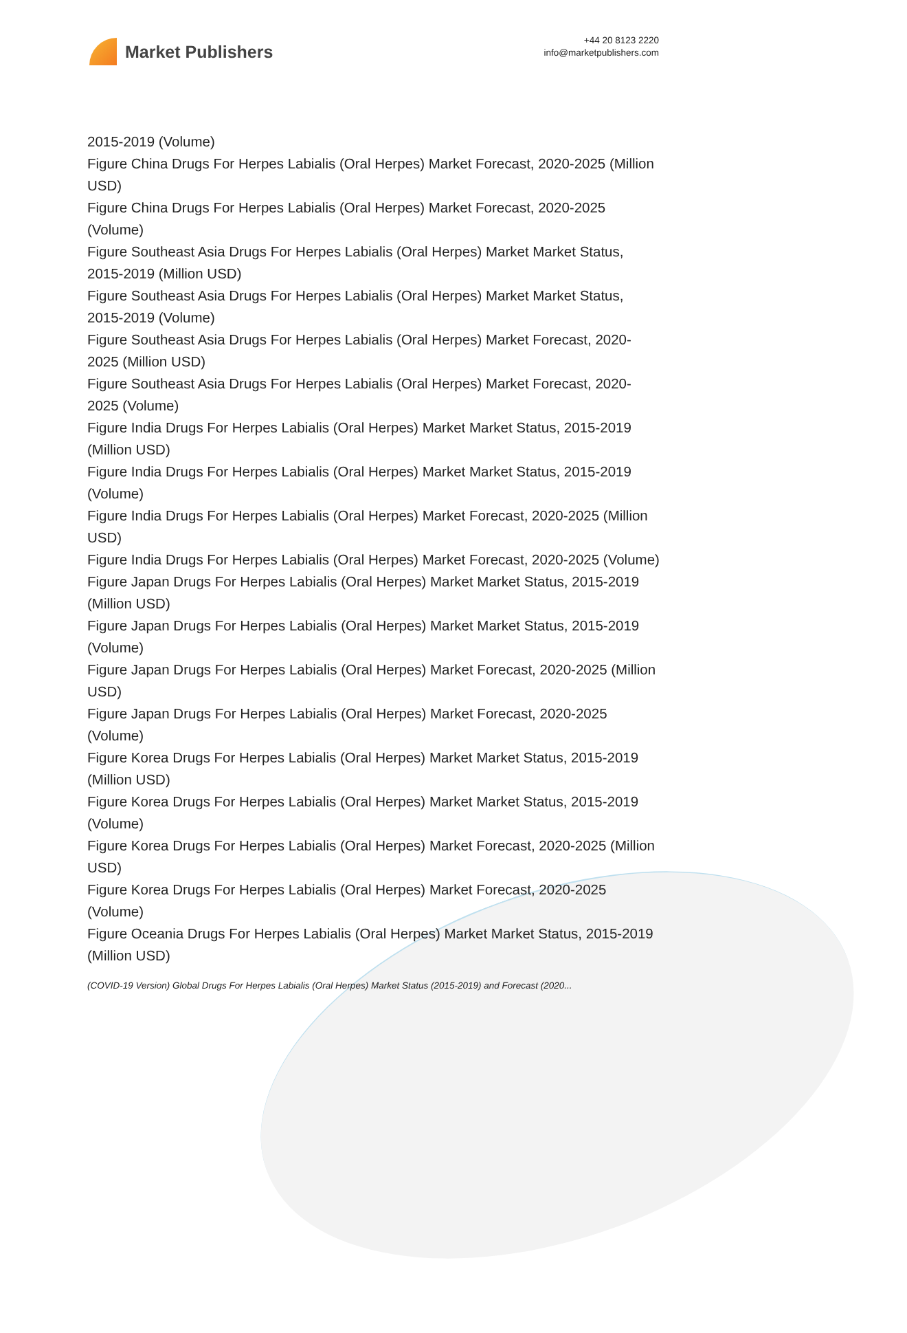Market Publishers
+44 20 8123 2220
info@marketpublishers.com
2015-2019 (Volume)
Figure China Drugs For Herpes Labialis (Oral Herpes) Market Forecast, 2020-2025 (Million USD)
Figure China Drugs For Herpes Labialis (Oral Herpes) Market Forecast, 2020-2025 (Volume)
Figure Southeast Asia Drugs For Herpes Labialis (Oral Herpes) Market Market Status, 2015-2019 (Million USD)
Figure Southeast Asia Drugs For Herpes Labialis (Oral Herpes) Market Market Status, 2015-2019 (Volume)
Figure Southeast Asia Drugs For Herpes Labialis (Oral Herpes) Market Forecast, 2020-2025 (Million USD)
Figure Southeast Asia Drugs For Herpes Labialis (Oral Herpes) Market Forecast, 2020-2025 (Volume)
Figure India Drugs For Herpes Labialis (Oral Herpes) Market Market Status, 2015-2019 (Million USD)
Figure India Drugs For Herpes Labialis (Oral Herpes) Market Market Status, 2015-2019 (Volume)
Figure India Drugs For Herpes Labialis (Oral Herpes) Market Forecast, 2020-2025 (Million USD)
Figure India Drugs For Herpes Labialis (Oral Herpes) Market Forecast, 2020-2025 (Volume)
Figure Japan Drugs For Herpes Labialis (Oral Herpes) Market Market Status, 2015-2019 (Million USD)
Figure Japan Drugs For Herpes Labialis (Oral Herpes) Market Market Status, 2015-2019 (Volume)
Figure Japan Drugs For Herpes Labialis (Oral Herpes) Market Forecast, 2020-2025 (Million USD)
Figure Japan Drugs For Herpes Labialis (Oral Herpes) Market Forecast, 2020-2025 (Volume)
Figure Korea Drugs For Herpes Labialis (Oral Herpes) Market Market Status, 2015-2019 (Million USD)
Figure Korea Drugs For Herpes Labialis (Oral Herpes) Market Market Status, 2015-2019 (Volume)
Figure Korea Drugs For Herpes Labialis (Oral Herpes) Market Forecast, 2020-2025 (Million USD)
Figure Korea Drugs For Herpes Labialis (Oral Herpes) Market Forecast, 2020-2025 (Volume)
Figure Oceania Drugs For Herpes Labialis (Oral Herpes) Market Market Status, 2015-2019 (Million USD)
(COVID-19 Version) Global Drugs For Herpes Labialis (Oral Herpes) Market Status (2015-2019) and Forecast (2020...